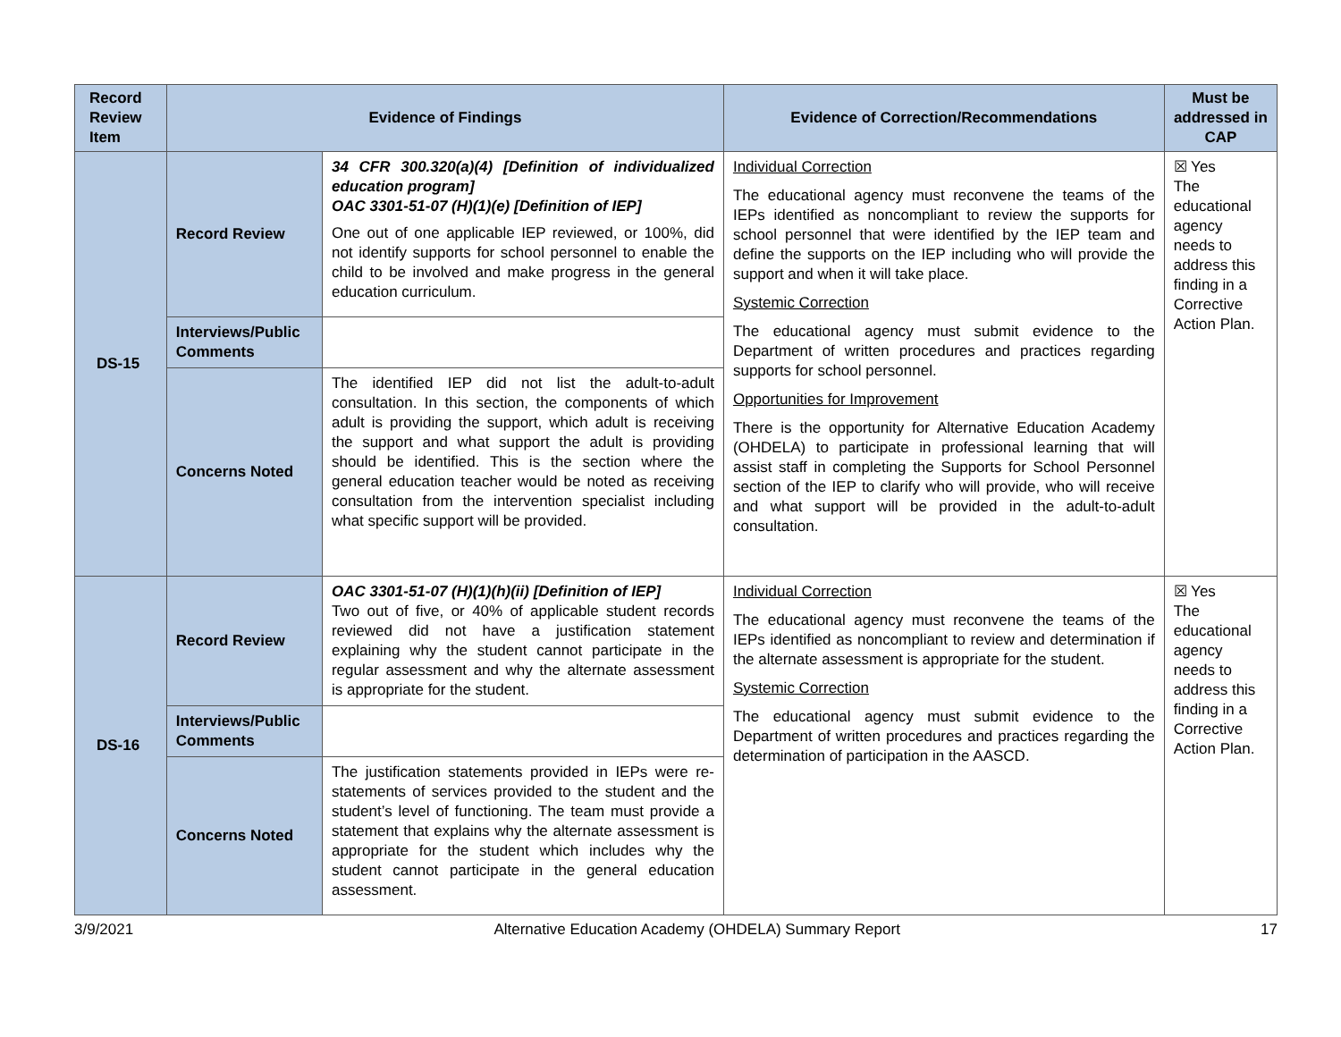| Record Review Item | Evidence of Findings | | Evidence of Correction/Recommendations | Must be addressed in CAP |
| --- | --- | --- | --- | --- |
| DS-15 | Record Review | 34 CFR 300.320(a)(4) [Definition of individualized education program] OAC 3301-51-07 (H)(1)(e) [Definition of IEP] One out of one applicable IEP reviewed, or 100%, did not identify supports for school personnel to enable the child to be involved and make progress in the general education curriculum. | Individual Correction The educational agency must reconvene the teams of the IEPs identified as noncompliant to review the supports for school personnel that were identified by the IEP team and define the supports on the IEP including who will provide the support and when it will take place. Systemic Correction The educational agency must submit evidence to the Department of written procedures and practices regarding supports for school personnel. Opportunities for Improvement There is the opportunity for Alternative Education Academy (OHDELA) to participate in professional learning that will assist staff in completing the Supports for School Personnel section of the IEP to clarify who will provide, who will receive and what support will be provided in the adult-to-adult consultation. | ☒ Yes The educational agency needs to address this finding in a Corrective Action Plan. |
| | Interviews/Public Comments | | | |
| | Concerns Noted | The identified IEP did not list the adult-to-adult consultation. In this section, the components of which adult is providing the support, which adult is receiving the support and what support the adult is providing should be identified. This is the section where the general education teacher would be noted as receiving consultation from the intervention specialist including what specific support will be provided. | | |
| DS-16 | Record Review | OAC 3301-51-07 (H)(1)(h)(ii) [Definition of IEP] Two out of five, or 40% of applicable student records reviewed did not have a justification statement explaining why the student cannot participate in the regular assessment and why the alternate assessment is appropriate for the student. | Individual Correction The educational agency must reconvene the teams of the IEPs identified as noncompliant to review and determination if the alternate assessment is appropriate for the student. Systemic Correction The educational agency must submit evidence to the Department of written procedures and practices regarding the determination of participation in the AASCD. | ☒ Yes The educational agency needs to address this finding in a Corrective Action Plan. |
| | Interviews/Public Comments | | | |
| | Concerns Noted | The justification statements provided in IEPs were re-statements of services provided to the student and the student’s level of functioning. The team must provide a statement that explains why the alternate assessment is appropriate for the student which includes why the student cannot participate in the general education assessment. | | |
3/9/2021 Alternative Education Academy (OHDELA) Summary Report 17